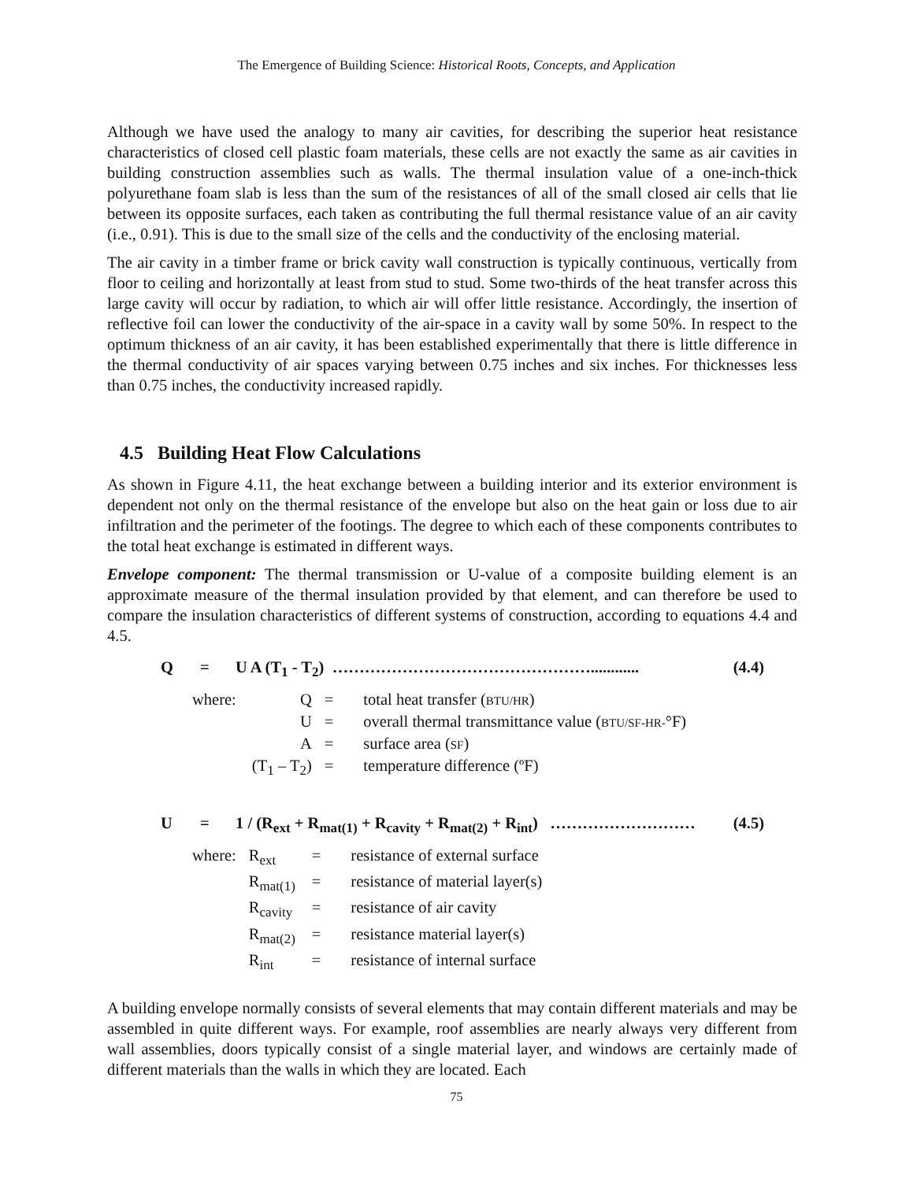The Emergence of Building Science: Historical Roots, Concepts, and Application
Although we have used the analogy to many air cavities, for describing the superior heat resistance characteristics of closed cell plastic foam materials, these cells are not exactly the same as air cavities in building construction assemblies such as walls. The thermal insulation value of a one-inch-thick polyurethane foam slab is less than the sum of the resistances of all of the small closed air cells that lie between its opposite surfaces, each taken as contributing the full thermal resistance value of an air cavity (i.e., 0.91). This is due to the small size of the cells and the conductivity of the enclosing material.
The air cavity in a timber frame or brick cavity wall construction is typically continuous, vertically from floor to ceiling and horizontally at least from stud to stud. Some two-thirds of the heat transfer across this large cavity will occur by radiation, to which air will offer little resistance. Accordingly, the insertion of reflective foil can lower the conductivity of the air-space in a cavity wall by some 50%. In respect to the optimum thickness of an air cavity, it has been established experimentally that there is little difference in the thermal conductivity of air spaces varying between 0.75 inches and six inches. For thicknesses less than 0.75 inches, the conductivity increased rapidly.
4.5 Building Heat Flow Calculations
As shown in Figure 4.11, the heat exchange between a building interior and its exterior environment is dependent not only on the thermal resistance of the envelope but also on the heat gain or loss due to air infiltration and the perimeter of the footings. The degree to which each of these components contributes to the total heat exchange is estimated in different ways.
Envelope component: The thermal transmission or U-value of a composite building element is an approximate measure of the thermal insulation provided by that element, and can therefore be used to compare the insulation characteristics of different systems of construction, according to equations 4.4 and 4.5.
Q = U A (T<sub>1</sub> - T<sub>2</sub>) …………………………………………............ (4.4)
| where: | Q | = | total heat transfer ( BTU/HR ) |
| | U | = | overall thermal transmittance value ( BTU/SF-HR- °F) |
| | A | = | surface area ( SF ) |
| | (T<sub>1</sub> – T<sub>2</sub>) | = | temperature difference (ºF) |
U = 1 / (R<sub>ext</sub> + R<sub>mat(1)</sub> + R<sub>cavity</sub> + R<sub>mat(2)</sub> + R<sub>int</sub>) ……………………… (4.5)
| where: | R<sub>ext</sub> | = | resistance of external surface |
| | R<sub>mat(1)</sub> | = | resistance of material layer(s) |
| | R<sub>cavity</sub> | = | resistance of air cavity |
| | R<sub>mat(2)</sub> | = | resistance material layer(s) |
| | R<sub>int</sub> | = | resistance of internal surface |
A building envelope normally consists of several elements that may contain different materials and may be assembled in quite different ways. For example, roof assemblies are nearly always very different from wall assemblies, doors typically consist of a single material layer, and windows are certainly made of different materials than the walls in which they are located. Each
75